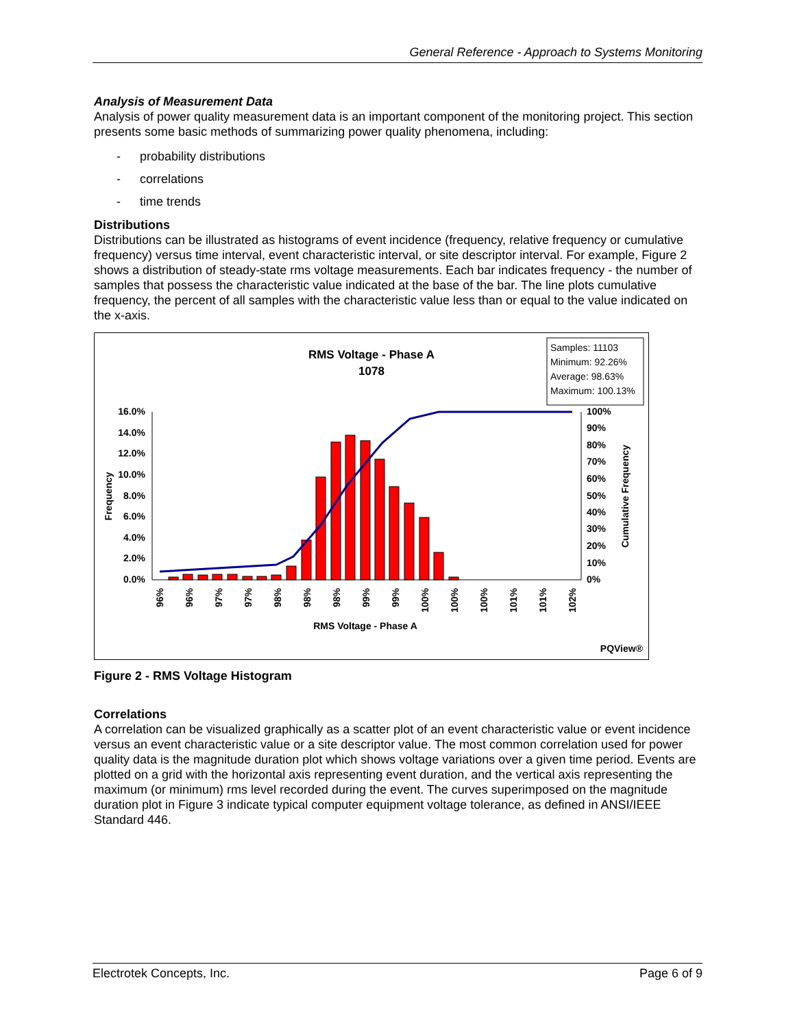General Reference - Approach to Systems Monitoring
Analysis of Measurement Data
Analysis of power quality measurement data is an important component of the monitoring project. This section presents some basic methods of summarizing power quality phenomena, including:
- probability distributions
- correlations
- time trends
Distributions
Distributions can be illustrated as histograms of event incidence (frequency, relative frequency or cumulative frequency) versus time interval, event characteristic interval, or site descriptor interval. For example, Figure 2 shows a distribution of steady-state rms voltage measurements. Each bar indicates frequency - the number of samples that possess the characteristic value indicated at the base of the bar. The line plots cumulative frequency, the percent of all samples with the characteristic value less than or equal to the value indicated on the x-axis.
RMS Voltage - Phase A
1078
Samples: 11103
Minimum: 92.26%
Average: 98.63%
Maximum: 100.13%
16.0%
14.0%
12.0%
10.0%
8.0%
6.0%
4.0%
2.0%
0.0%
100%
90%
80%
70%
60%
50%
40%
30%
20%
10%
0%
Frequency
Cumulative Frequency
96%
96%
97%
97%
98%
98%
98%
99%
99%
100%
100%
100%
101%
101%
102%
RMS Voltage - Phase A
PQView®
Figure 2 - RMS Voltage Histogram
Correlations
A correlation can be visualized graphically as a scatter plot of an event characteristic value or event incidence versus an event characteristic value or a site descriptor value. The most common correlation used for power quality data is the magnitude duration plot which shows voltage variations over a given time period. Events are plotted on a grid with the horizontal axis representing event duration, and the vertical axis representing the maximum (or minimum) rms level recorded during the event. The curves superimposed on the magnitude duration plot in Figure 3 indicate typical computer equipment voltage tolerance, as defined in ANSI/IEEE Standard 446.
Electrotek Concepts, Inc. Page 6 of 9